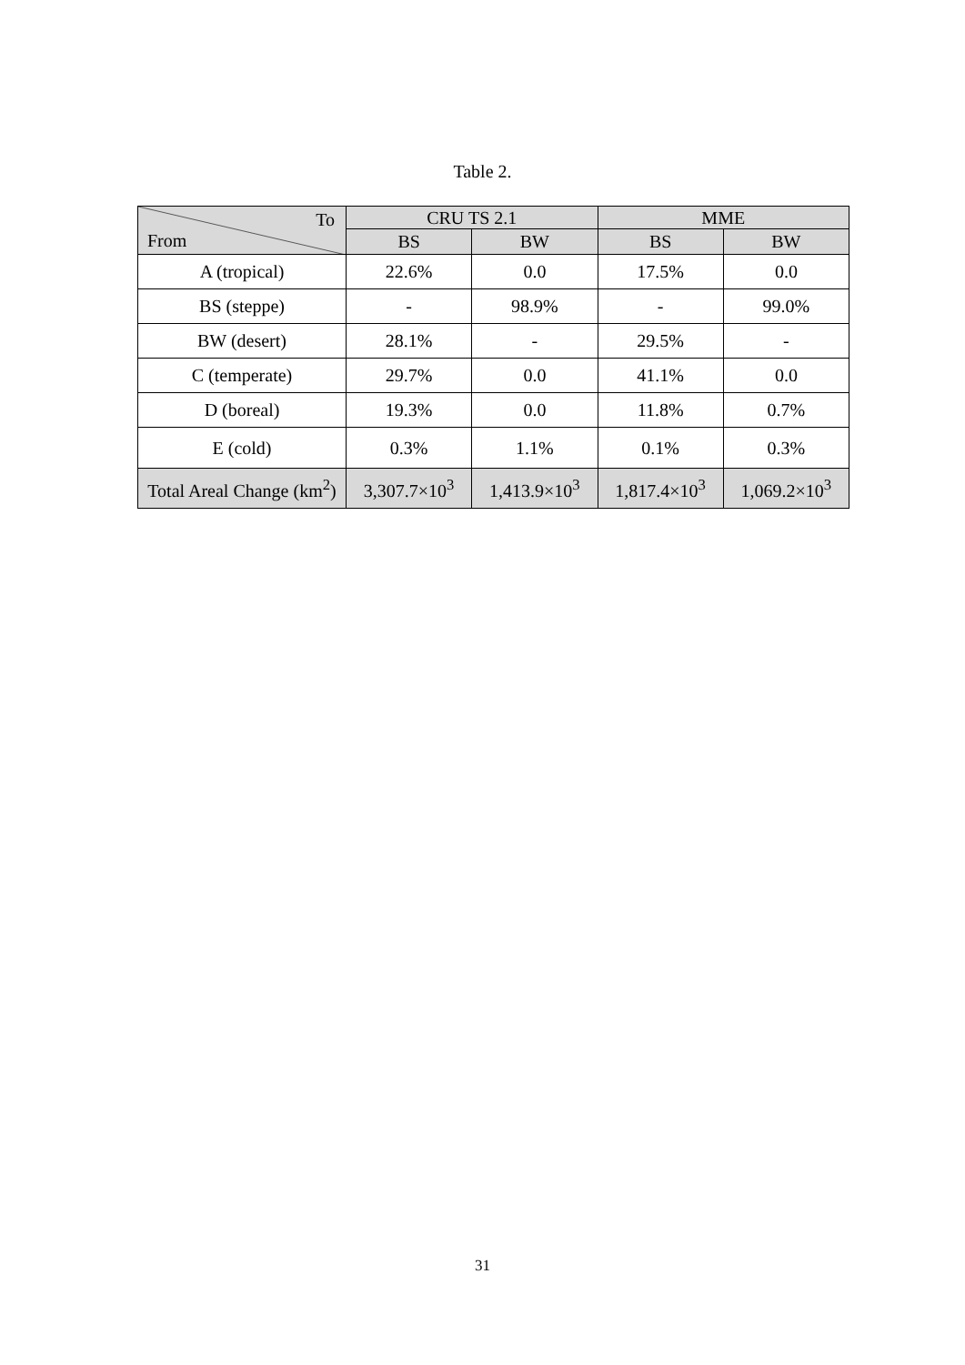Table 2.
| To From | CRU TS 2.1 | | MME | |
| --- | --- | --- | --- | --- |
| | BS | BW | BS | BW |
| A (tropical) | 22.6% | 0.0 | 17.5% | 0.0 |
| BS (steppe) | - | 98.9% | - | 99.0% |
| BW (desert) | 28.1% | - | 29.5% | - |
| C (temperate) | 29.7% | 0.0 | 41.1% | 0.0 |
| D (boreal) | 19.3% | 0.0 | 11.8% | 0.7% |
| E (cold) | 0.3% | 1.1% | 0.1% | 0.3% |
| Total Areal Change (km<sup>2</sup>) | 3,307.7×10<sup>3</sup> | 1,413.9×10<sup>3</sup> | 1,817.4×10<sup>3</sup> | 1,069.2×10<sup>3</sup> |
31